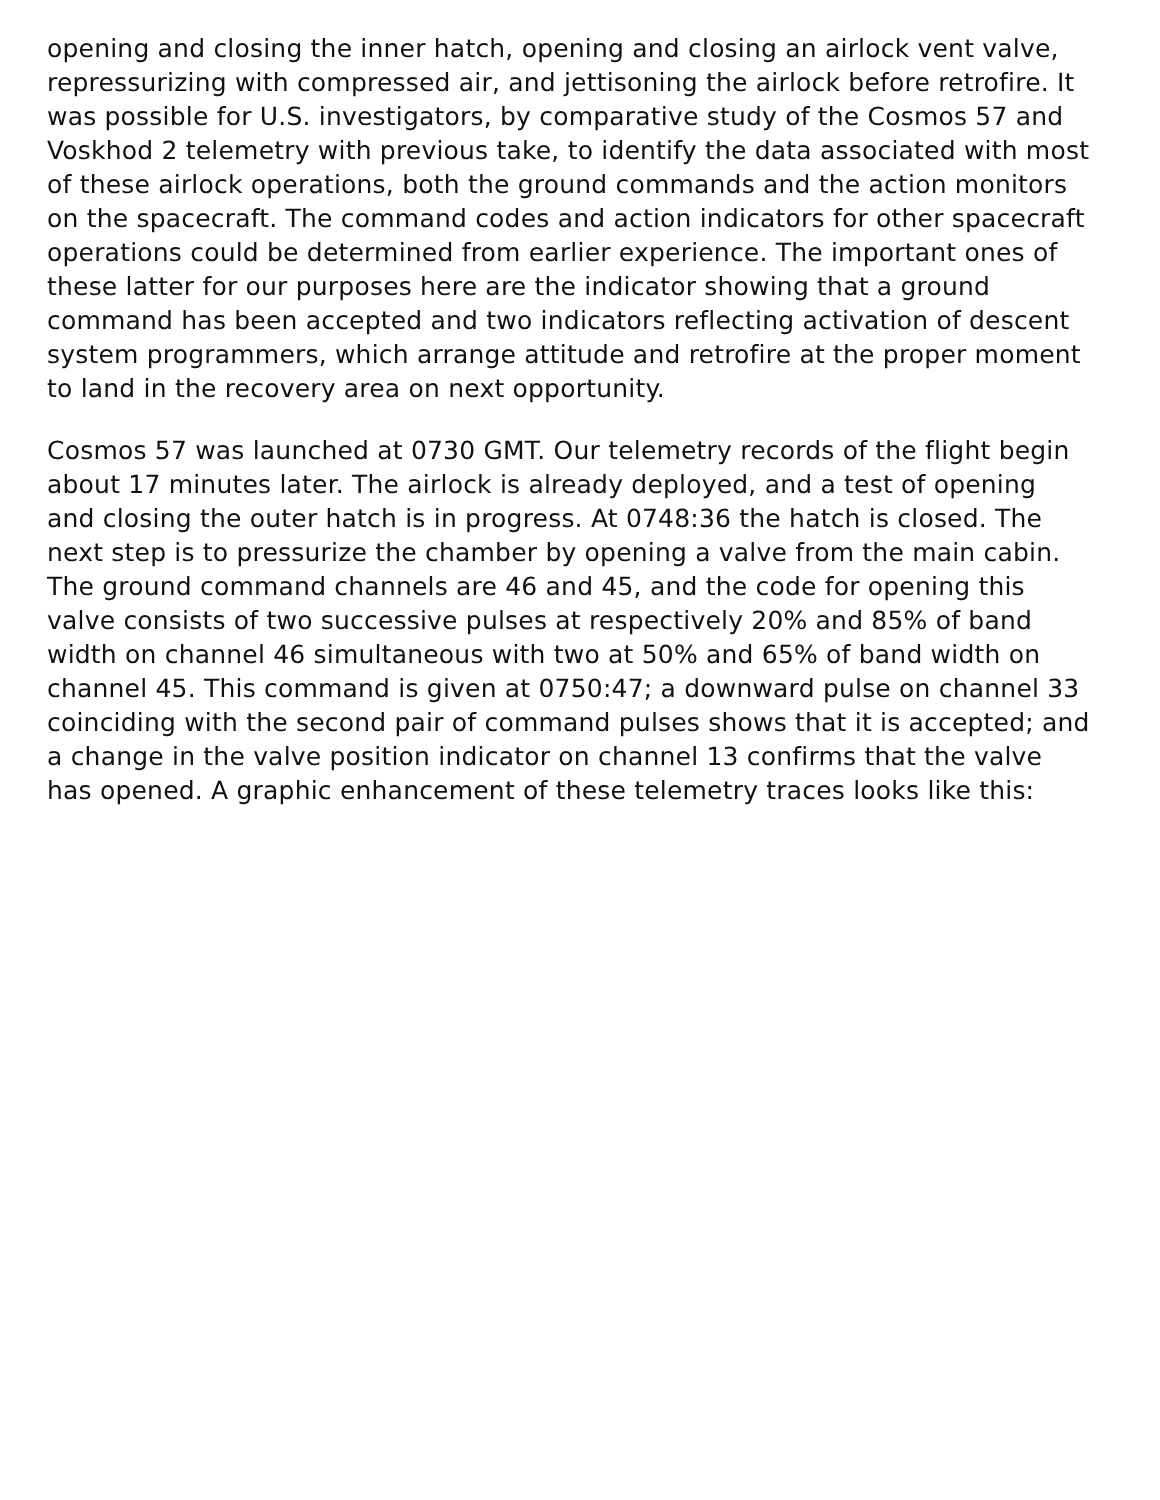opening and closing the inner hatch, opening and closing an airlock vent valve, repressurizing with compressed air, and jettisoning the airlock before retrofire. It was possible for U.S. investigators, by comparative study of the Cosmos 57 and Voskhod 2 telemetry with previous take, to identify the data associated with most of these airlock operations, both the ground commands and the action monitors on the spacecraft. The command codes and action indicators for other spacecraft operations could be determined from earlier experience. The important ones of these latter for our purposes here are the indicator showing that a ground command has been accepted and two indicators reflecting activation of descent system programmers, which arrange attitude and retrofire at the proper moment to land in the recovery area on next opportunity.
Cosmos 57 was launched at 0730 GMT. Our telemetry records of the flight begin about 17 minutes later. The airlock is already deployed, and a test of opening and closing the outer hatch is in progress. At 0748:36 the hatch is closed. The next step is to pressurize the chamber by opening a valve from the main cabin. The ground command channels are 46 and 45, and the code for opening this valve consists of two successive pulses at respectively 20% and 85% of band width on channel 46 simultaneous with two at 50% and 65% of band width on channel 45. This command is given at 0750:47; a downward pulse on channel 33 coinciding with the second pair of command pulses shows that it is accepted; and a change in the valve position indicator on channel 13 confirms that the valve has opened. A graphic enhancement of these telemetry traces looks like this: